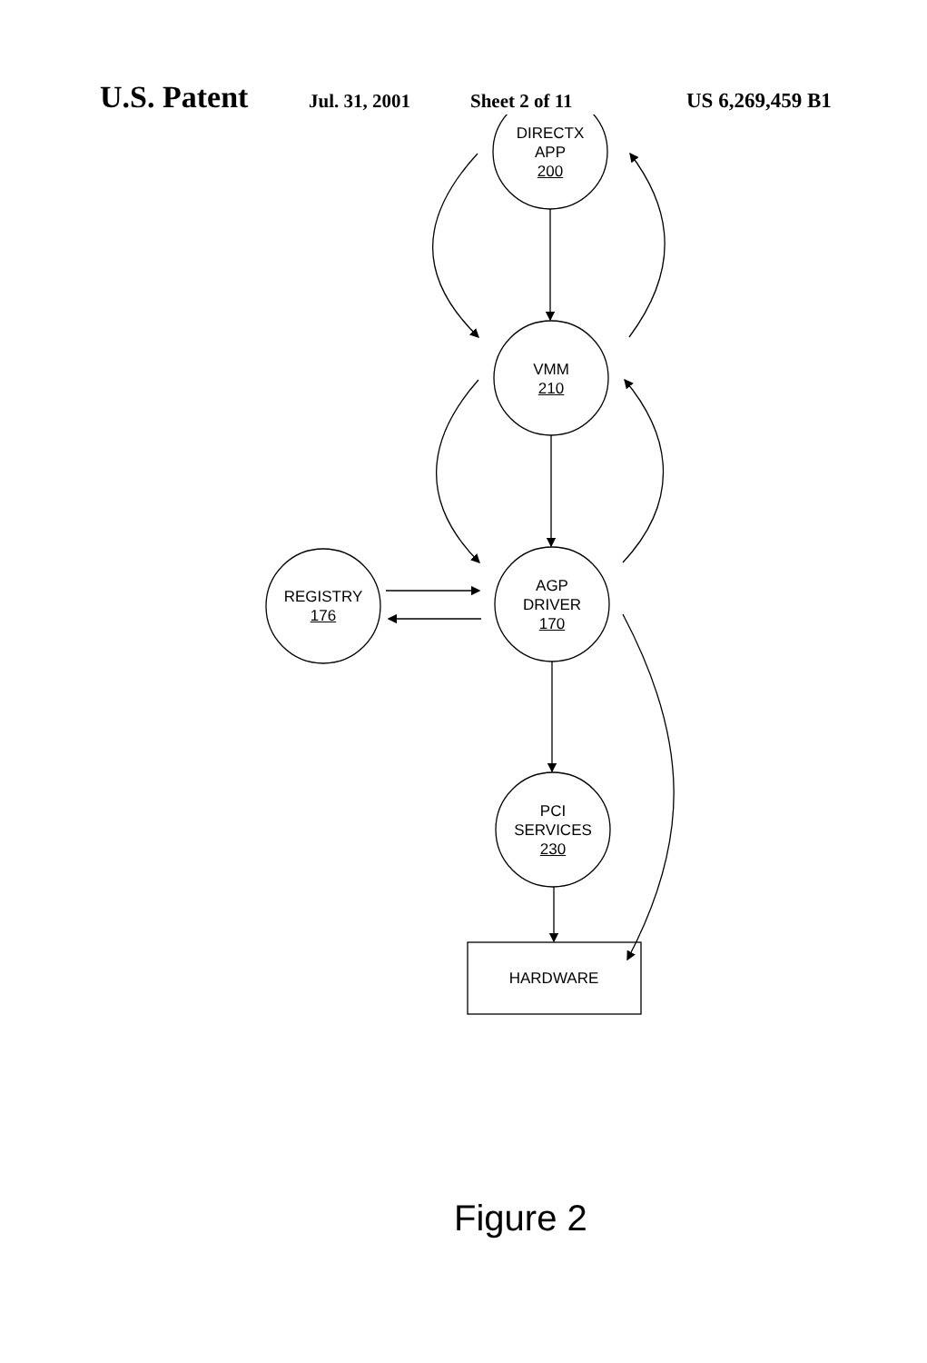U.S. Patent Jul. 31, 2001 Sheet 2 of 11 US 6,269,459 B1
DIRECTX
APP
200
VMM
210
AGP
DRIVER
170
REGISTRY
176
PCI
SERVICES
230
HARDWARE
Figure 2